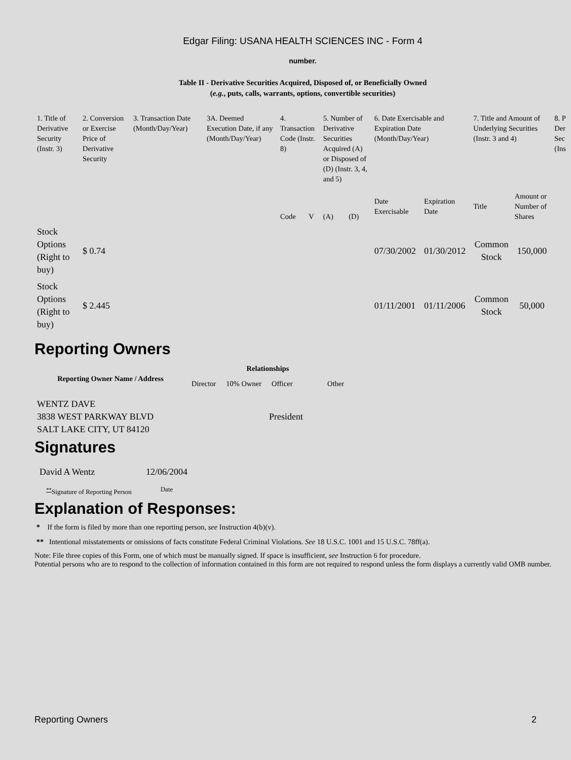Edgar Filing: USANA HEALTH SCIENCES INC - Form 4
number.
Table II - Derivative Securities Acquired, Disposed of, or Beneficially Owned
(e.g., puts, calls, warrants, options, convertible securities)
| 1. Title of Derivative Security (Instr. 3) | 2. Conversion or Exercise Price of Derivative Security | 3. Transaction Date (Month/Day/Year) | 3A. Deemed Execution Date, if any (Month/Day/Year) | 4. Transaction Code (Instr. 8) | | 5. Number of Derivative Securities Acquired (A) or Disposed of (D) (Instr. 3, 4, and 5) | | 6. Date Exercisable and Expiration Date (Month/Day/Year) | | 7. Title and Amount of Underlying Securities (Instr. 3 and 4) | | 8. P Der Sec (Ins |
| --- | --- | --- | --- | --- | --- | --- | --- | --- | --- | --- | --- | --- |
| | | | | Code | V | (A) | (D) | Date Exercisable | Expiration Date | Title | Amount or Number of Shares | |
| Stock Options (Right to buy) | $ 0.74 | | | | | | | 07/30/2002 | 01/30/2012 | Common Stock | 150,000 | |
| Stock Options (Right to buy) | $ 2.445 | | | | | | | 01/11/2001 | 01/11/2006 | Common Stock | 50,000 | |
Reporting Owners
| Reporting Owner Name / Address | Relationships | | | |
| --- | --- | --- | --- | --- |
| | Director | 10% Owner | Officer | Other |
| WENTZ DAVE 3838 WEST PARKWAY BLVD SALT LAKE CITY, UT 84120 | | | President | |
Signatures
| David A Wentz | 12/06/2004 |
| <sup>**</sup> Signature of Reporting Person | Date |
Explanation of Responses:
* If the form is filed by more than one reporting person, see Instruction 4(b)(v).
** Intentional misstatements or omissions of facts constitute Federal Criminal Violations. See 18 U.S.C. 1001 and 15 U.S.C. 78ff(a).
Note: File three copies of this Form, one of which must be manually signed. If space is insufficient, see Instruction 6 for procedure.
Potential persons who are to respond to the collection of information contained in this form are not required to respond unless the form displays a currently valid OMB number.
Reporting Owners 2